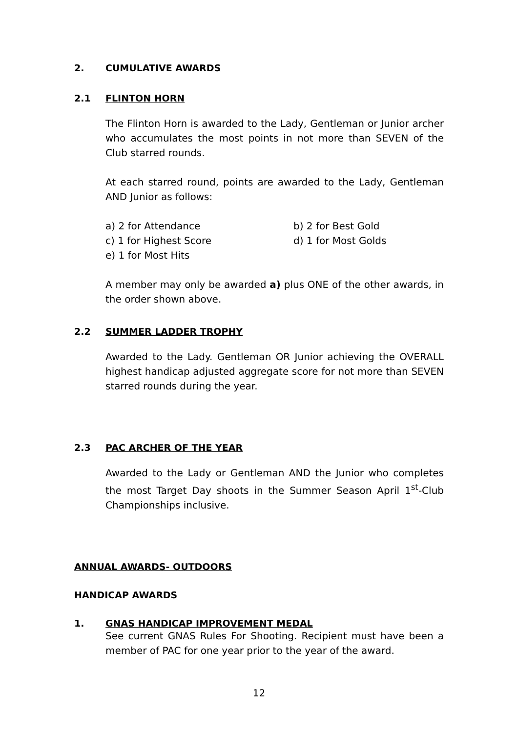2. CUMULATIVE AWARDS
2.1 FLINTON HORN
The Flinton Horn is awarded to the Lady, Gentleman or Junior archer who accumulates the most points in not more than SEVEN of the Club starred rounds.
At each starred round, points are awarded to the Lady, Gentleman AND Junior as follows:
a) 2 for Attendance
b) 2 for Best Gold
c) 1 for Highest Score
d) 1 for Most Golds
e) 1 for Most Hits
A member may only be awarded a) plus ONE of the other awards, in the order shown above.
2.2 SUMMER LADDER TROPHY
Awarded to the Lady. Gentleman OR Junior achieving the OVERALL highest handicap adjusted aggregate score for not more than SEVEN starred rounds during the year.
2.3 PAC ARCHER OF THE YEAR
Awarded to the Lady or Gentleman AND the Junior who completes the most Target Day shoots in the Summer Season April 1<sup>st</sup>-Club Championships inclusive.
ANNUAL AWARDS- OUTDOORS
HANDICAP AWARDS
1. GNAS HANDICAP IMPROVEMENT MEDAL
See current GNAS Rules For Shooting. Recipient must have been a member of PAC for one year prior to the year of the award.
12